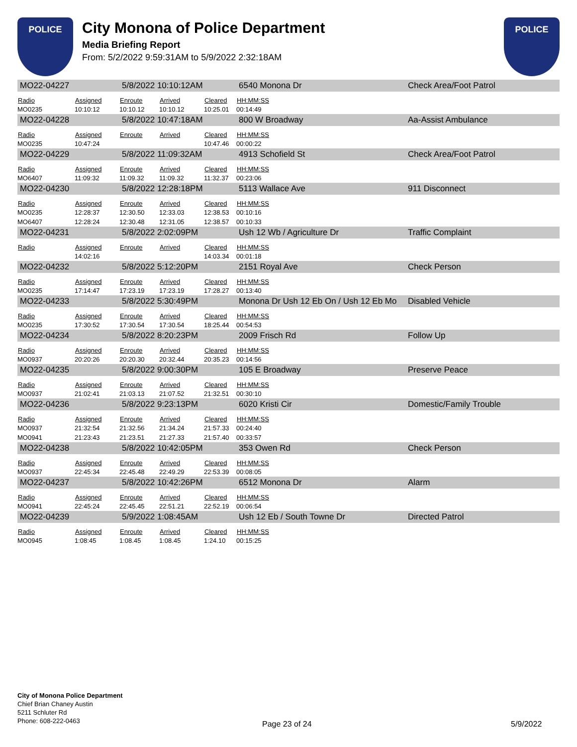POLICE
City Monona of Police Department
Media Briefing Report
From: 5/2/2022 9:59:31AM to 5/9/2022 2:32:18AM
POLICE
| MO22-04227 | | 5/8/2022 10:10:12AM | | | 6540 Monona Dr | Check Area/Foot Patrol |
| Radio | Assigned | Enroute | Arrived | Cleared | HH:MM:SS | |
| MO0235 | 10:10:12 | 10:10.12 | 10:10.12 | 10:25.01 | 00:14:49 | |
| MO22-04228 | | 5/8/2022 10:47:18AM | | | 800 W Broadway | Aa-Assist Ambulance |
| Radio | Assigned | Enroute | Arrived | Cleared | HH:MM:SS | |
| MO0235 | 10:47:24 | | | 10:47.46 | 00:00:22 | |
| MO22-04229 | | 5/8/2022 11:09:32AM | | | 4913 Schofield St | Check Area/Foot Patrol |
| Radio | Assigned | Enroute | Arrived | Cleared | HH:MM:SS | |
| MO6407 | 11:09:32 | 11:09.32 | 11:09.32 | 11:32.37 | 00:23:06 | |
| MO22-04230 | | 5/8/2022 12:28:18PM | | | 5113 Wallace Ave | 911 Disconnect |
| Radio | Assigned | Enroute | Arrived | Cleared | HH:MM:SS | |
| MO0235 | 12:28:37 | 12:30.50 | 12:33.03 | 12:38.53 | 00:10:16 | |
| MO6407 | 12:28:24 | 12:30.48 | 12:31.05 | 12:38.57 | 00:10:33 | |
| MO22-04231 | | 5/8/2022 2:02:09PM | | | Ush 12 Wb / Agriculture Dr | Traffic Complaint |
| Radio | Assigned | Enroute | Arrived | Cleared | HH:MM:SS | |
| | 14:02:16 | | | 14:03.34 | 00:01:18 | |
| MO22-04232 | | 5/8/2022 5:12:20PM | | | 2151 Royal Ave | Check Person |
| Radio | Assigned | Enroute | Arrived | Cleared | HH:MM:SS | |
| MO0235 | 17:14:47 | 17:23.19 | 17:23.19 | 17:28.27 | 00:13:40 | |
| MO22-04233 | | 5/8/2022 5:30:49PM | | | Monona Dr Ush 12 Eb On / Ush 12 Eb Mo | Disabled Vehicle |
| Radio | Assigned | Enroute | Arrived | Cleared | HH:MM:SS | |
| MO0235 | 17:30:52 | 17:30.54 | 17:30.54 | 18:25.44 | 00:54:53 | |
| MO22-04234 | | 5/8/2022 8:20:23PM | | | 2009 Frisch Rd | Follow Up |
| Radio | Assigned | Enroute | Arrived | Cleared | HH:MM:SS | |
| MO0937 | 20:20:26 | 20:20.30 | 20:32.44 | 20:35.23 | 00:14:56 | |
| MO22-04235 | | 5/8/2022 9:00:30PM | | | 105 E Broadway | Preserve Peace |
| Radio | Assigned | Enroute | Arrived | Cleared | HH:MM:SS | |
| MO0937 | 21:02:41 | 21:03.13 | 21:07.52 | 21:32.51 | 00:30:10 | |
| MO22-04236 | | 5/8/2022 9:23:13PM | | | 6020 Kristi Cir | Domestic/Family Trouble |
| Radio | Assigned | Enroute | Arrived | Cleared | HH:MM:SS | |
| MO0937 | 21:32:54 | 21:32.56 | 21:34.24 | 21:57.33 | 00:24:40 | |
| MO0941 | 21:23:43 | 21:23.51 | 21:27.33 | 21:57.40 | 00:33:57 | |
| MO22-04238 | | 5/8/2022 10:42:05PM | | | 353 Owen Rd | Check Person |
| Radio | Assigned | Enroute | Arrived | Cleared | HH:MM:SS | |
| MO0937 | 22:45:34 | 22:45.48 | 22:49.29 | 22:53.39 | 00:08:05 | |
| MO22-04237 | | 5/8/2022 10:42:26PM | | | 6512 Monona Dr | Alarm |
| Radio | Assigned | Enroute | Arrived | Cleared | HH:MM:SS | |
| MO0941 | 22:45:24 | 22:45.45 | 22:51.21 | 22:52.19 | 00:06:54 | |
| MO22-04239 | | 5/9/2022 1:08:45AM | | | Ush 12 Eb / South Towne Dr | Directed Patrol |
| Radio | Assigned | Enroute | Arrived | Cleared | HH:MM:SS | |
| MO0945 | 1:08:45 | 1:08.45 | 1:08.45 | 1:24.10 | 00:15:25 | |
City of Monona Police Department
Chief Brian Chaney Austin
5211 Schluter Rd
Phone: 608-222-0463
Page 23 of 24 5/9/2022